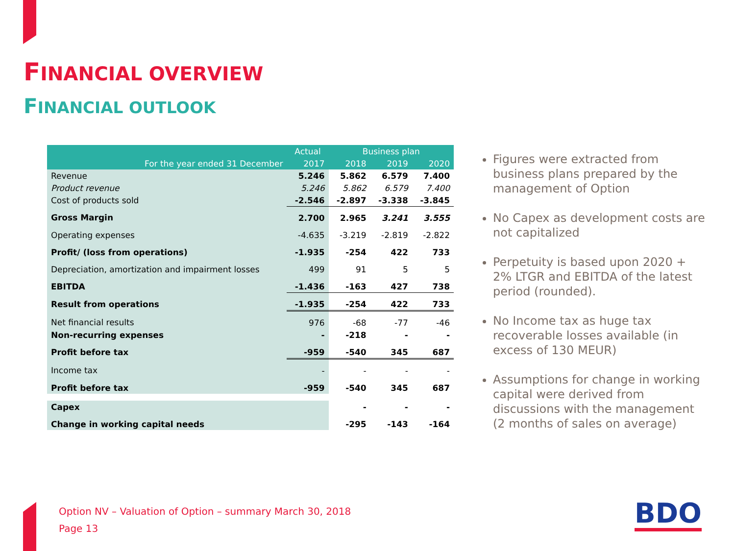FINANCIAL OVERVIEW
FINANCIAL OUTLOOK
| | Actual | Business plan | | |
| --- | --- | --- | --- | --- |
| For the year ended 31 December | 2017 | 2018 | 2019 | 2020 |
| Revenue | 5.246 | 5.862 | 6.579 | 7.400 |
| Product revenue | 5.246 | 5.862 | 6.579 | 7.400 |
| Cost of products sold | -2.546 | -2.897 | -3.338 | -3.845 |
| Gross Margin | 2.700 | 2.965 | 3.241 | 3.555 |
| Operating expenses | -4.635 | -3.219 | -2.819 | -2.822 |
| Profit/ (loss from operations) | -1.935 | -254 | 422 | 733 |
| Depreciation, amortization and impairment losses | 499 | 91 | 5 | 5 |
| EBITDA | -1.436 | -163 | 427 | 738 |
| Result from operations | -1.935 | -254 | 422 | 733 |
| Net financial results | 976 | -68 | -77 | -46 |
| Non-recurring expenses | - | -218 | - | - |
| Profit before tax | -959 | -540 | 345 | 687 |
| Income tax | - | - | - | - |
| Profit before tax | -959 | -540 | 345 | 687 |
| Capex | | - | - | - |
| Change in working capital needs | | -295 | -143 | -164 |
Figures were extracted from business plans prepared by the management of Option
No Capex as development costs are not capitalized
Perpetuity is based upon 2020 + 2% LTGR and EBITDA of the latest period (rounded).
No Income tax as huge tax recoverable losses available (in excess of 130 MEUR)
Assumptions for change in working capital were derived from discussions with the management (2 months of sales on average)
Option NV – Valuation of Option – summary March 30, 2018
Page 13
BDO